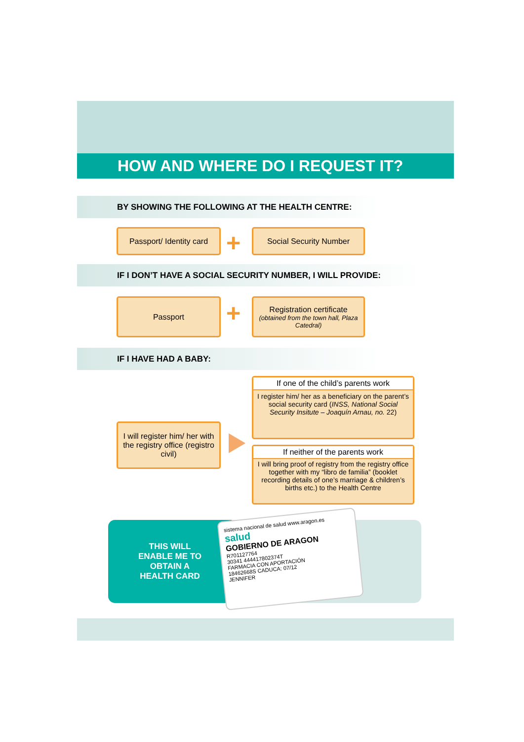HOW AND WHERE DO I REQUEST IT?
BY SHOWING THE FOLLOWING AT THE HEALTH CENTRE:
Passport/ Identity card
+ Social Security Number
IF I DON’T HAVE A SOCIAL SECURITY NUMBER, I WILL PROVIDE:
Passport +
Registration certificate
(obtained from the town hall, Plaza Catedral)
IF I HAVE HAD A BABY:
I will register him/ her with the registry office (registro civil)
If one of the child’s parents work
I register him/ her as a beneficiary on the parent’s social security card (INSS, National Social Security Insitute – Joaquín Arnau, no. 22)
If neither of the parents work
I will bring proof of registry from the registry office together with my “libro de familia” (booklet recording details of one’s marriage & children’s births etc.) to the Health Centre
THIS WILL
ENABLE ME TO
OBTAIN A
HEALTH CARD
sistema nacional de salud www.aragon.es salud
GOBIERNO DE ARAGON
R701127764
30341 444417802374T
FARMACIA CON APORTACIÓN
18462668S CADUCA: 07/12
JENNIFER